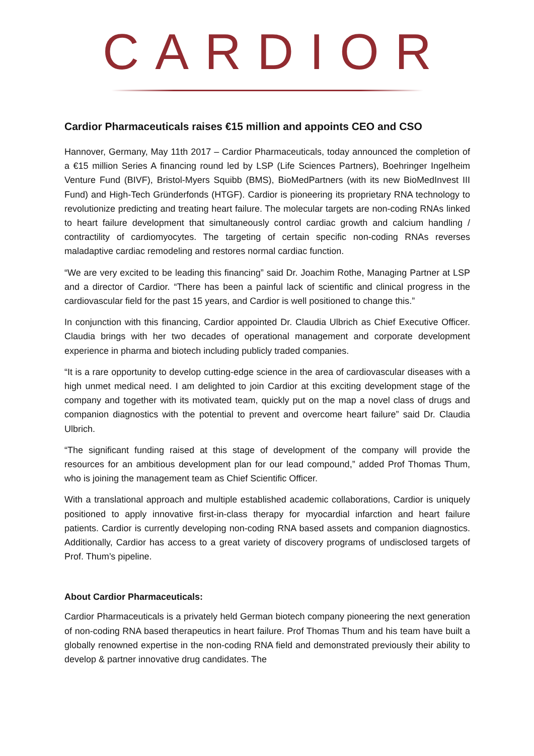CARDIOR
Cardior Pharmaceuticals raises €15 million and appoints CEO and CSO
Hannover, Germany, May 11th 2017 – Cardior Pharmaceuticals, today announced the completion of a €15 million Series A financing round led by LSP (Life Sciences Partners), Boehringer Ingelheim Venture Fund (BIVF), Bristol-Myers Squibb (BMS), BioMedPartners (with its new BioMedInvest III Fund) and High-Tech Gründerfonds (HTGF). Cardior is pioneering its proprietary RNA technology to revolutionize predicting and treating heart failure. The molecular targets are non-coding RNAs linked to heart failure development that simultaneously control cardiac growth and calcium handling / contractility of cardiomyocytes. The targeting of certain specific non-coding RNAs reverses maladaptive cardiac remodeling and restores normal cardiac function.
“We are very excited to be leading this financing” said Dr. Joachim Rothe, Managing Partner at LSP and a director of Cardior. “There has been a painful lack of scientific and clinical progress in the cardiovascular field for the past 15 years, and Cardior is well positioned to change this.”
In conjunction with this financing, Cardior appointed Dr. Claudia Ulbrich as Chief Executive Officer. Claudia brings with her two decades of operational management and corporate development experience in pharma and biotech including publicly traded companies.
“It is a rare opportunity to develop cutting-edge science in the area of cardiovascular diseases with a high unmet medical need. I am delighted to join Cardior at this exciting development stage of the company and together with its motivated team, quickly put on the map a novel class of drugs and companion diagnostics with the potential to prevent and overcome heart failure” said Dr. Claudia Ulbrich.
“The significant funding raised at this stage of development of the company will provide the resources for an ambitious development plan for our lead compound,” added Prof Thomas Thum, who is joining the management team as Chief Scientific Officer.
With a translational approach and multiple established academic collaborations, Cardior is uniquely positioned to apply innovative first-in-class therapy for myocardial infarction and heart failure patients. Cardior is currently developing non-coding RNA based assets and companion diagnostics. Additionally, Cardior has access to a great variety of discovery programs of undisclosed targets of Prof. Thum’s pipeline.
About Cardior Pharmaceuticals:
Cardior Pharmaceuticals is a privately held German biotech company pioneering the next generation of non-coding RNA based therapeutics in heart failure. Prof Thomas Thum and his team have built a globally renowned expertise in the non-coding RNA field and demonstrated previously their ability to develop & partner innovative drug candidates. The